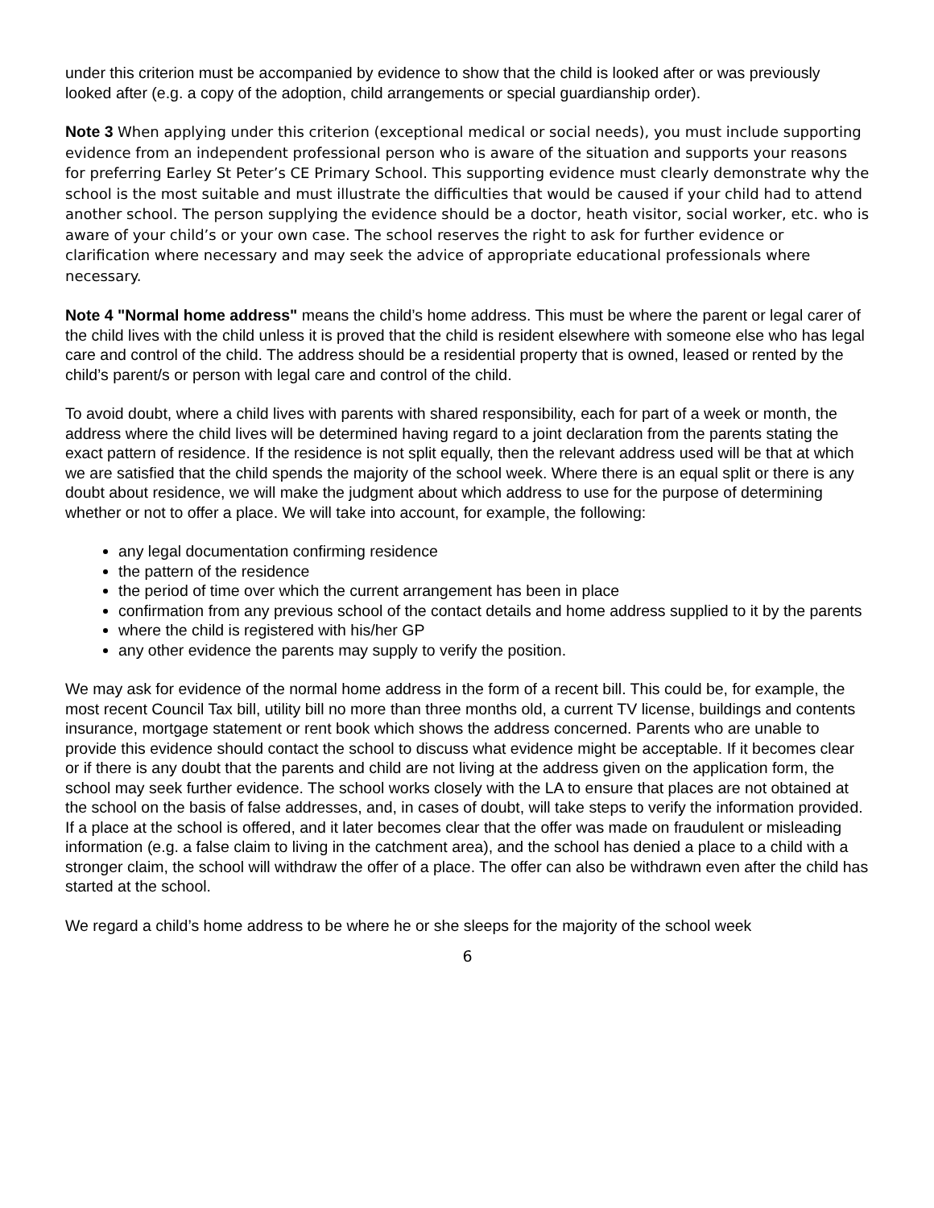under this criterion must be accompanied by evidence to show that the child is looked after or was previously looked after (e.g. a copy of the adoption, child arrangements or special guardianship order).
Note 3 When applying under this criterion (exceptional medical or social needs), you must include supporting evidence from an independent professional person who is aware of the situation and supports your reasons for preferring Earley St Peter’s CE Primary School. This supporting evidence must clearly demonstrate why the school is the most suitable and must illustrate the difficulties that would be caused if your child had to attend another school. The person supplying the evidence should be a doctor, heath visitor, social worker, etc. who is aware of your child’s or your own case. The school reserves the right to ask for further evidence or clarification where necessary and may seek the advice of appropriate educational professionals where necessary.
Note 4 "Normal home address" means the child’s home address. This must be where the parent or legal carer of the child lives with the child unless it is proved that the child is resident elsewhere with someone else who has legal care and control of the child. The address should be a residential property that is owned, leased or rented by the child’s parent/s or person with legal care and control of the child.
To avoid doubt, where a child lives with parents with shared responsibility, each for part of a week or month, the address where the child lives will be determined having regard to a joint declaration from the parents stating the exact pattern of residence. If the residence is not split equally, then the relevant address used will be that at which we are satisfied that the child spends the majority of the school week. Where there is an equal split or there is any doubt about residence, we will make the judgment about which address to use for the purpose of determining whether or not to offer a place. We will take into account, for example, the following:
any legal documentation confirming residence
the pattern of the residence
the period of time over which the current arrangement has been in place
confirmation from any previous school of the contact details and home address supplied to it by the parents
where the child is registered with his/her GP
any other evidence the parents may supply to verify the position.
We may ask for evidence of the normal home address in the form of a recent bill. This could be, for example, the most recent Council Tax bill, utility bill no more than three months old, a current TV license, buildings and contents insurance, mortgage statement or rent book which shows the address concerned. Parents who are unable to provide this evidence should contact the school to discuss what evidence might be acceptable. If it becomes clear or if there is any doubt that the parents and child are not living at the address given on the application form, the school may seek further evidence. The school works closely with the LA to ensure that places are not obtained at the school on the basis of false addresses, and, in cases of doubt, will take steps to verify the information provided. If a place at the school is offered, and it later becomes clear that the offer was made on fraudulent or misleading information (e.g. a false claim to living in the catchment area), and the school has denied a place to a child with a stronger claim, the school will withdraw the offer of a place. The offer can also be withdrawn even after the child has started at the school.
We regard a child’s home address to be where he or she sleeps for the majority of the school week
6